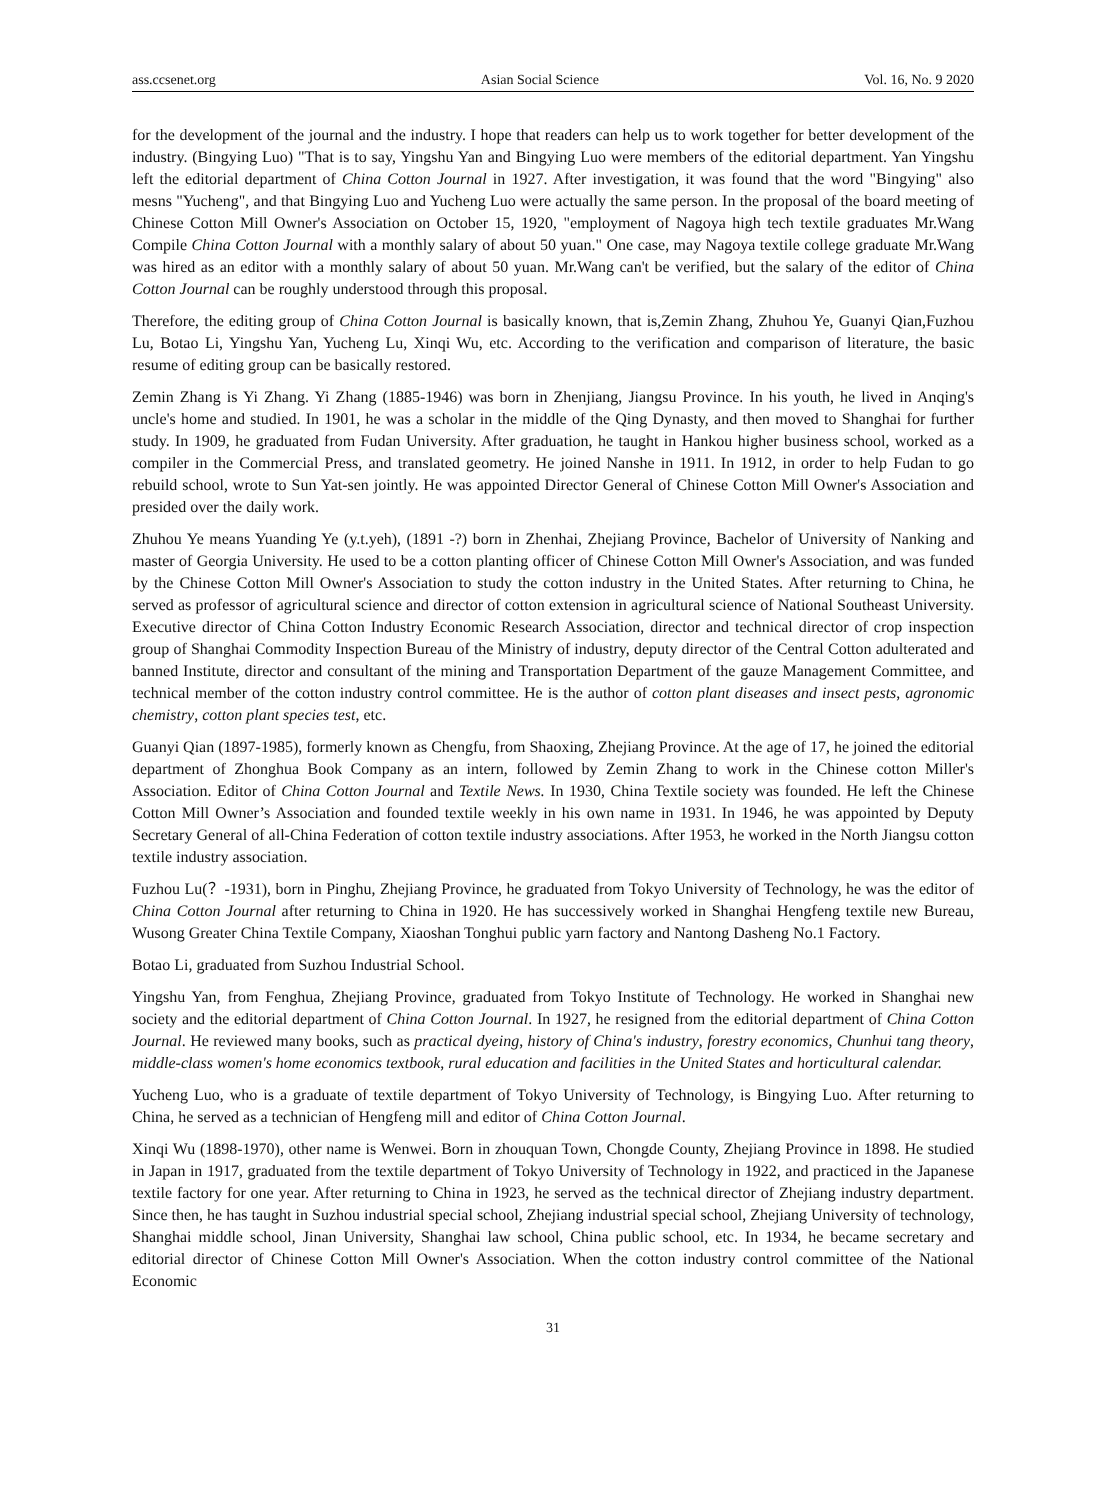ass.ccsenet.org Asian Social Science Vol. 16, No. 9 2020
for the development of the journal and the industry. I hope that readers can help us to work together for better development of the industry. (Bingying Luo) "That is to say, Yingshu Yan and Bingying Luo were members of the editorial department. Yan Yingshu left the editorial department of China Cotton Journal in 1927. After investigation, it was found that the word "Bingying" also mesns "Yucheng", and that Bingying Luo and Yucheng Luo were actually the same person. In the proposal of the board meeting of Chinese Cotton Mill Owner's Association on October 15, 1920, "employment of Nagoya high tech textile graduates Mr.Wang Compile China Cotton Journal with a monthly salary of about 50 yuan." One case, may Nagoya textile college graduate Mr.Wang was hired as an editor with a monthly salary of about 50 yuan. Mr.Wang can't be verified, but the salary of the editor of China Cotton Journal can be roughly understood through this proposal.
Therefore, the editing group of China Cotton Journal is basically known, that is,Zemin Zhang, Zhuhou Ye, Guanyi Qian,Fuzhou Lu, Botao Li, Yingshu Yan, Yucheng Lu, Xinqi Wu, etc. According to the verification and comparison of literature, the basic resume of editing group can be basically restored.
Zemin Zhang is Yi Zhang. Yi Zhang (1885-1946) was born in Zhenjiang, Jiangsu Province. In his youth, he lived in Anqing's uncle's home and studied. In 1901, he was a scholar in the middle of the Qing Dynasty, and then moved to Shanghai for further study. In 1909, he graduated from Fudan University. After graduation, he taught in Hankou higher business school, worked as a compiler in the Commercial Press, and translated geometry. He joined Nanshe in 1911. In 1912, in order to help Fudan to go rebuild school, wrote to Sun Yat-sen jointly. He was appointed Director General of Chinese Cotton Mill Owner's Association and presided over the daily work.
Zhuhou Ye means Yuanding Ye (y.t.yeh), (1891 -?) born in Zhenhai, Zhejiang Province, Bachelor of University of Nanking and master of Georgia University. He used to be a cotton planting officer of Chinese Cotton Mill Owner's Association, and was funded by the Chinese Cotton Mill Owner's Association to study the cotton industry in the United States. After returning to China, he served as professor of agricultural science and director of cotton extension in agricultural science of National Southeast University. Executive director of China Cotton Industry Economic Research Association, director and technical director of crop inspection group of Shanghai Commodity Inspection Bureau of the Ministry of industry, deputy director of the Central Cotton adulterated and banned Institute, director and consultant of the mining and Transportation Department of the gauze Management Committee, and technical member of the cotton industry control committee. He is the author of cotton plant diseases and insect pests, agronomic chemistry, cotton plant species test, etc.
Guanyi Qian (1897-1985), formerly known as Chengfu, from Shaoxing, Zhejiang Province. At the age of 17, he joined the editorial department of Zhonghua Book Company as an intern, followed by Zemin Zhang to work in the Chinese cotton Miller's Association. Editor of China Cotton Journal and Textile News. In 1930, China Textile society was founded. He left the Chinese Cotton Mill Owner’s Association and founded textile weekly in his own name in 1931. In 1946, he was appointed by Deputy Secretary General of all-China Federation of cotton textile industry associations. After 1953, he worked in the North Jiangsu cotton textile industry association.
Fuzhou Lu(？-1931), born in Pinghu, Zhejiang Province, he graduated from Tokyo University of Technology, he was the editor of China Cotton Journal after returning to China in 1920. He has successively worked in Shanghai Hengfeng textile new Bureau, Wusong Greater China Textile Company, Xiaoshan Tonghui public yarn factory and Nantong Dasheng No.1 Factory.
Botao Li, graduated from Suzhou Industrial School.
Yingshu Yan, from Fenghua, Zhejiang Province, graduated from Tokyo Institute of Technology. He worked in Shanghai new society and the editorial department of China Cotton Journal. In 1927, he resigned from the editorial department of China Cotton Journal. He reviewed many books, such as practical dyeing, history of China's industry, forestry economics, Chunhui tang theory, middle-class women's home economics textbook, rural education and facilities in the United States and horticultural calendar.
Yucheng Luo, who is a graduate of textile department of Tokyo University of Technology, is Bingying Luo. After returning to China, he served as a technician of Hengfeng mill and editor of China Cotton Journal.
Xinqi Wu (1898-1970), other name is Wenwei. Born in zhouquan Town, Chongde County, Zhejiang Province in 1898. He studied in Japan in 1917, graduated from the textile department of Tokyo University of Technology in 1922, and practiced in the Japanese textile factory for one year. After returning to China in 1923, he served as the technical director of Zhejiang industry department. Since then, he has taught in Suzhou industrial special school, Zhejiang industrial special school, Zhejiang University of technology, Shanghai middle school, Jinan University, Shanghai law school, China public school, etc. In 1934, he became secretary and editorial director of Chinese Cotton Mill Owner's Association. When the cotton industry control committee of the National Economic
31